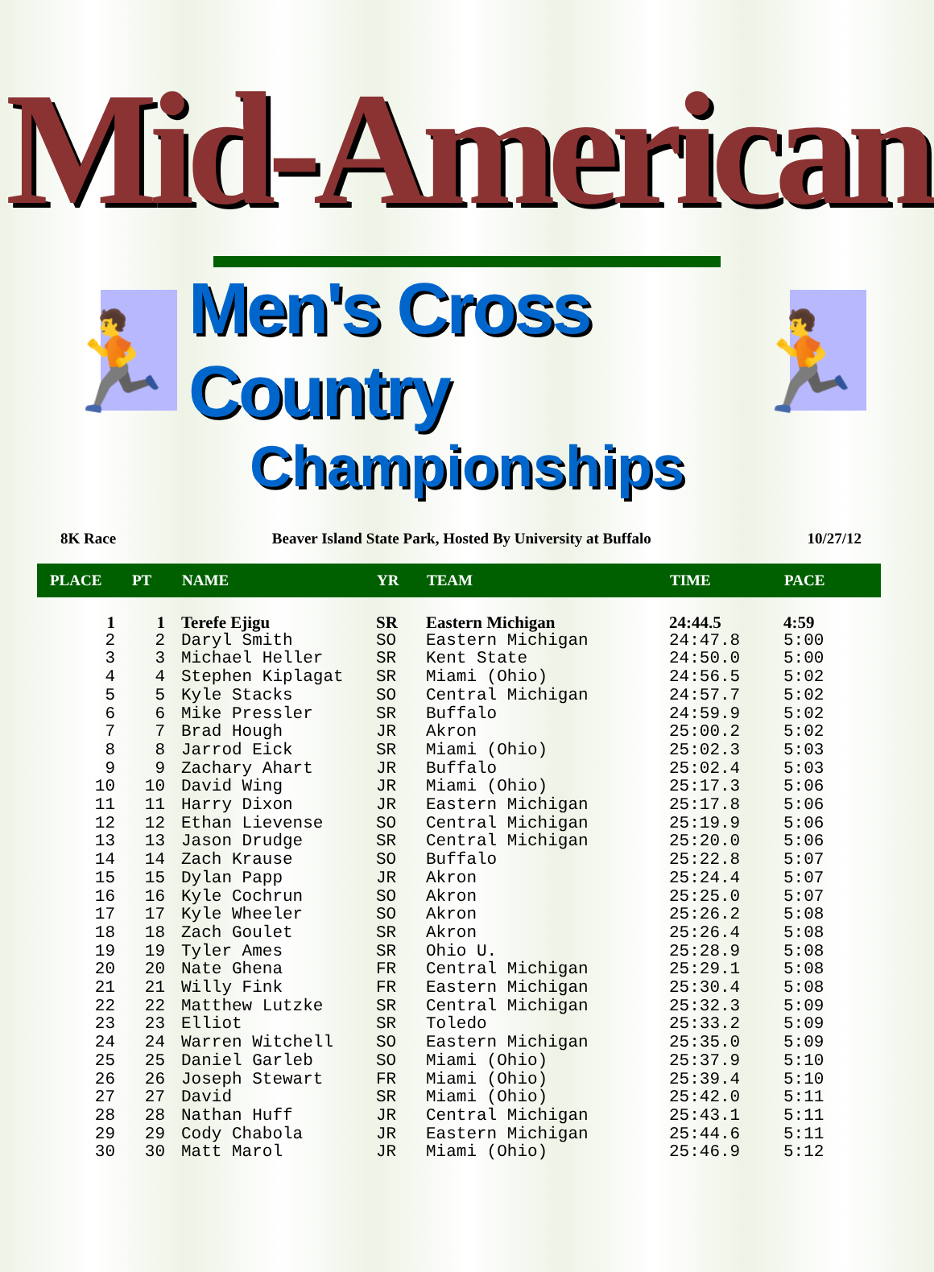Mid-American
🏃
Men's Cross Country
🏃
Championships
8K Race Beaver Island State Park, Hosted By University at Buffalo 10/27/12
| PLACE | PT | NAME | YR | TEAM | TIME | PACE |
| --- | --- | --- | --- | --- | --- | --- |
| 1 | 1 | Terefe Ejigu | SR | Eastern Michigan | 24:44.5 | 4:59 |
| 2 | 2 | Daryl Smith | SO | Eastern Michigan | 24:47.8 | 5:00 |
| 3 | 3 | Michael Heller | SR | Kent State | 24:50.0 | 5:00 |
| 4 | 4 | Stephen Kiplagat | SR | Miami (Ohio) | 24:56.5 | 5:02 |
| 5 | 5 | Kyle Stacks | SO | Central Michigan | 24:57.7 | 5:02 |
| 6 | 6 | Mike Pressler | SR | Buffalo | 24:59.9 | 5:02 |
| 7 | 7 | Brad Hough | JR | Akron | 25:00.2 | 5:02 |
| 8 | 8 | Jarrod Eick | SR | Miami (Ohio) | 25:02.3 | 5:03 |
| 9 | 9 | Zachary Ahart | JR | Buffalo | 25:02.4 | 5:03 |
| 10 | 10 | David Wing | JR | Miami (Ohio) | 25:17.3 | 5:06 |
| 11 | 11 | Harry Dixon | JR | Eastern Michigan | 25:17.8 | 5:06 |
| 12 | 12 | Ethan Lievense | SO | Central Michigan | 25:19.9 | 5:06 |
| 13 | 13 | Jason Drudge | SR | Central Michigan | 25:20.0 | 5:06 |
| 14 | 14 | Zach Krause | SO | Buffalo | 25:22.8 | 5:07 |
| 15 | 15 | Dylan Papp | JR | Akron | 25:24.4 | 5:07 |
| 16 | 16 | Kyle Cochrun | SO | Akron | 25:25.0 | 5:07 |
| 17 | 17 | Kyle Wheeler | SO | Akron | 25:26.2 | 5:08 |
| 18 | 18 | Zach Goulet | SR | Akron | 25:26.4 | 5:08 |
| 19 | 19 | Tyler Ames | SR | Ohio U. | 25:28.9 | 5:08 |
| 20 | 20 | Nate Ghena | FR | Central Michigan | 25:29.1 | 5:08 |
| 21 | 21 | Willy Fink | FR | Eastern Michigan | 25:30.4 | 5:08 |
| 22 | 22 | Matthew Lutzke | SR | Central Michigan | 25:32.3 | 5:09 |
| 23 | 23 | Elliot | SR | Toledo | 25:33.2 | 5:09 |
| 24 | 24 | Warren Witchell | SO | Eastern Michigan | 25:35.0 | 5:09 |
| 25 | 25 | Daniel Garleb | SO | Miami (Ohio) | 25:37.9 | 5:10 |
| 26 | 26 | Joseph Stewart | FR | Miami (Ohio) | 25:39.4 | 5:10 |
| 27 | 27 | David | SR | Miami (Ohio) | 25:42.0 | 5:11 |
| 28 | 28 | Nathan Huff | JR | Central Michigan | 25:43.1 | 5:11 |
| 29 | 29 | Cody Chabola | JR | Eastern Michigan | 25:44.6 | 5:11 |
| 30 | 30 | Matt Marol | JR | Miami (Ohio) | 25:46.9 | 5:12 |